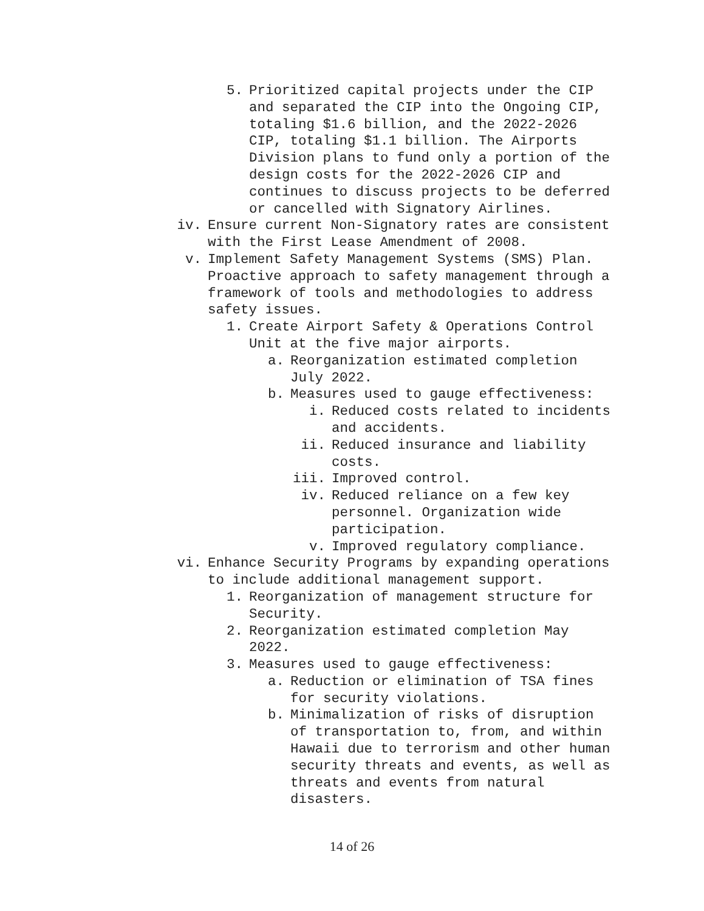5. Prioritized capital projects under the CIP and separated the CIP into the Ongoing CIP, totaling $1.6 billion, and the 2022-2026 CIP, totaling $1.1 billion. The Airports Division plans to fund only a portion of the design costs for the 2022-2026 CIP and continues to discuss projects to be deferred or cancelled with Signatory Airlines.
iv. Ensure current Non-Signatory rates are consistent with the First Lease Amendment of 2008.
v. Implement Safety Management Systems (SMS) Plan. Proactive approach to safety management through a framework of tools and methodologies to address safety issues.
1. Create Airport Safety & Operations Control Unit at the five major airports.
a. Reorganization estimated completion July 2022.
b. Measures used to gauge effectiveness:
i. Reduced costs related to incidents and accidents.
ii. Reduced insurance and liability costs.
iii. Improved control.
iv. Reduced reliance on a few key personnel. Organization wide participation.
v. Improved regulatory compliance.
vi. Enhance Security Programs by expanding operations to include additional management support.
1. Reorganization of management structure for Security.
2. Reorganization estimated completion May 2022.
3. Measures used to gauge effectiveness:
a. Reduction or elimination of TSA fines for security violations.
b. Minimalization of risks of disruption of transportation to, from, and within Hawaii due to terrorism and other human security threats and events, as well as threats and events from natural disasters.
14 of 26